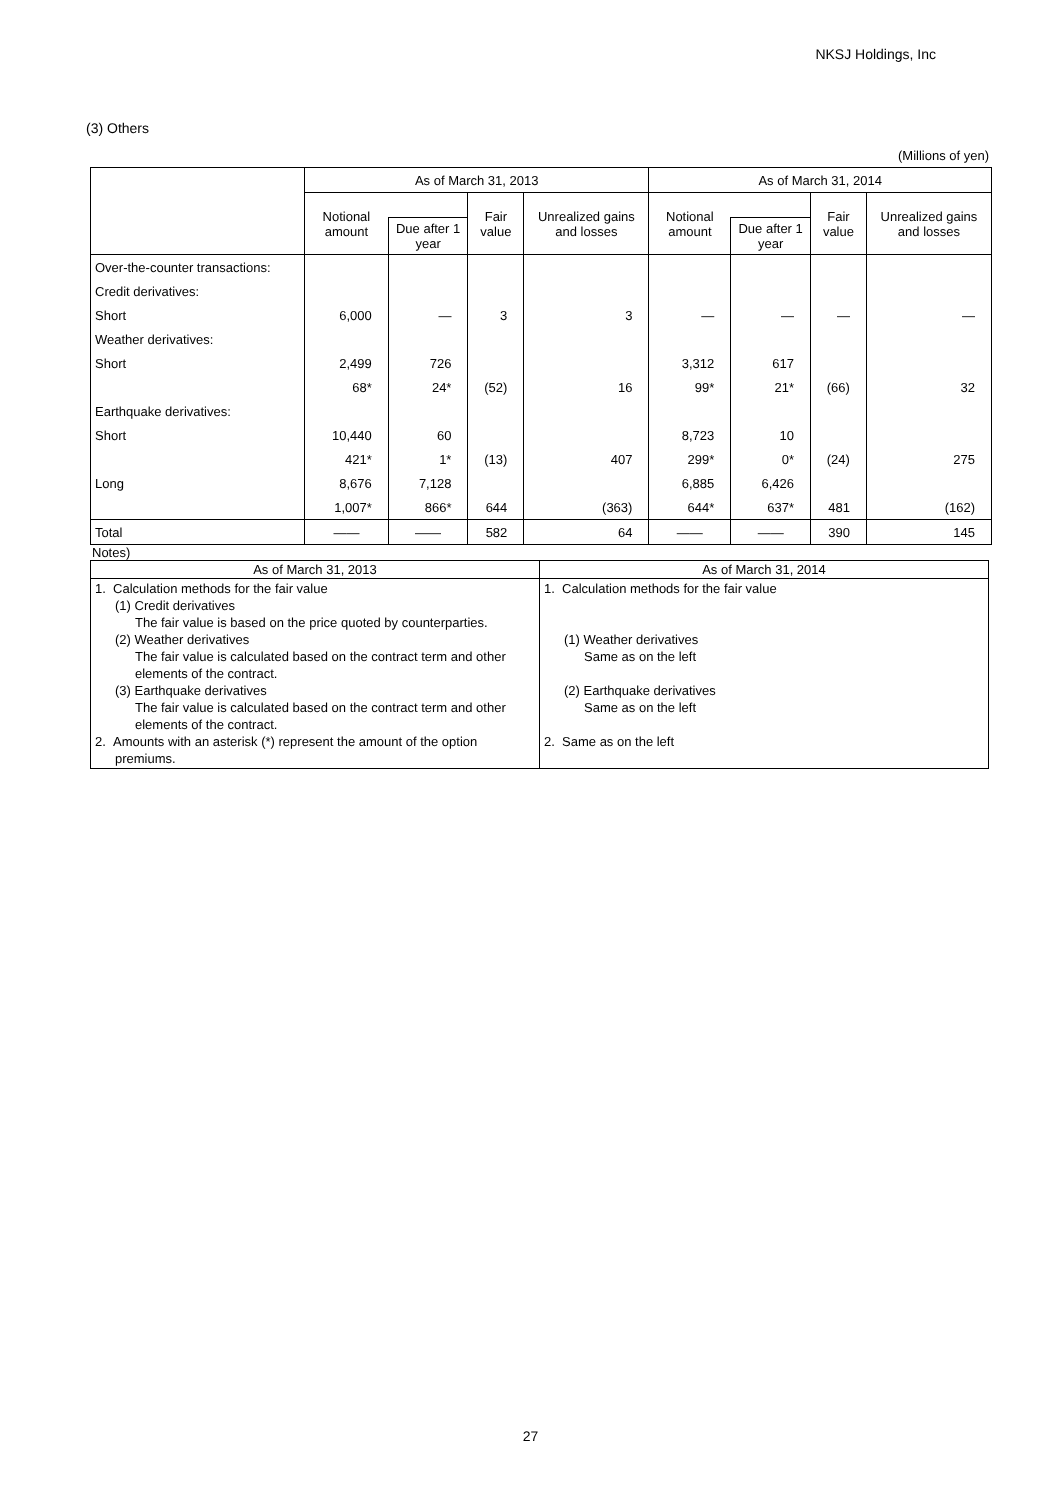NKSJ Holdings, Inc
(3) Others
(Millions of yen)
| | As of March 31, 2013 | | | | As of March 31, 2014 | | | |
| --- | --- | --- | --- | --- | --- | --- | --- | --- |
| | Notional amount | | Fair value | Unrealized gains and losses | Notional amount | | Fair value | Unrealized gains and losses |
| | | Due after 1 year | | | | Due after 1 year | | |
| Over-the-counter transactions: | | | | | | | | |
| Credit derivatives: | | | | | | | | |
| Short | 6,000 | — | 3 | 3 | — | — | — | — |
| Weather derivatives: | | | | | | | | |
| Short | 2,499 | 726 | | | 3,312 | 617 | | |
| | 68* | 24* | (52) | 16 | 99* | 21* | (66) | 32 |
| Earthquake derivatives: | | | | | | | | |
| Short | 10,440 | 60 | | | 8,723 | 10 | | |
| | 421* | 1* | (13) | 407 | 299* | 0* | (24) | 275 |
| Long | 8,676 | 7,128 | | | 6,885 | 6,426 | | |
| | 1,007* | 866* | 644 | (363) | 644* | 637* | 481 | (162) |
| Total | ―― | ―― | 582 | 64 | ―― | ―― | 390 | 145 |
Notes)
| As of March 31, 2013 | As of March 31, 2014 |
| --- | --- |
| 1. Calculation methods for the fair value (1) Credit derivatives The fair value is based on the price quoted by counterparties. (2) Weather derivatives The fair value is calculated based on the contract term and other elements of the contract. (3) Earthquake derivatives The fair value is calculated based on the contract term and other elements of the contract. 2. Amounts with an asterisk (*) represent the amount of the option premiums. | 1. Calculation methods for the fair value (1) Weather derivatives Same as on the left (2) Earthquake derivatives Same as on the left 2. Same as on the left |
27